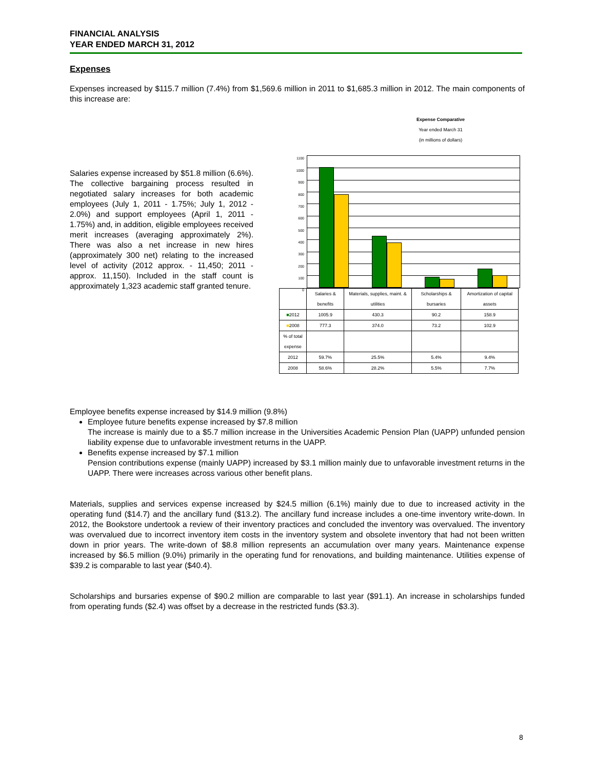FINANCIAL ANALYSIS
YEAR ENDED MARCH 31, 2012
Expenses
Expenses increased by $115.7 million (7.4%) from $1,569.6 million in 2011 to $1,685.3 million in 2012. The main components of this increase are:
Salaries expense increased by $51.8 million (6.6%). The collective bargaining process resulted in negotiated salary increases for both academic employees (July 1, 2011 - 1.75%; July 1, 2012 - 2.0%) and support employees (April 1, 2011 - 1.75%) and, in addition, eligible employees received merit increases (averaging approximately 2%). There was also a net increase in new hires (approximately 300 net) relating to the increased level of activity (2012 approx. - 11,450; 2011 - approx. 11,150). Included in the staff count is approximately 1,323 academic staff granted tenure.
Expense Comparative
Year ended March 31
(in millions of dollars)
1100
1000
900
800
700
600
500
400
300
200
100
0
| | Salaries & benefits | Materials, supplies, maint. & utilities | Scholarships & bursaries | Amortization of capital assets |
| --- | --- | --- | --- | --- |
| ■ 2012 | 1005.9 | 430.3 | 90.2 | 158.9 |
| ■ 2008 | 777.3 | 374.0 | 73.2 | 102.9 |
| % of total expense | | | | |
| 2012 | 59.7% | 25.5% | 5.4% | 9.4% |
| 2008 | 58.6% | 28.2% | 5.5% | 7.7% |
Employee benefits expense increased by $14.9 million (9.8%)
Employee future benefits expense increased by $7.8 million
The increase is mainly due to a $5.7 million increase in the Universities Academic Pension Plan (UAPP) unfunded pension liability expense due to unfavorable investment returns in the UAPP.
Benefits expense increased by $7.1 million
Pension contributions expense (mainly UAPP) increased by $3.1 million mainly due to unfavorable investment returns in the UAPP. There were increases across various other benefit plans.
Materials, supplies and services expense increased by $24.5 million (6.1%) mainly due to due to increased activity in the operating fund ($14.7) and the ancillary fund ($13.2). The ancillary fund increase includes a one-time inventory write-down. In 2012, the Bookstore undertook a review of their inventory practices and concluded the inventory was overvalued. The inventory was overvalued due to incorrect inventory item costs in the inventory system and obsolete inventory that had not been written down in prior years. The write-down of $8.8 million represents an accumulation over many years. Maintenance expense increased by $6.5 million (9.0%) primarily in the operating fund for renovations, and building maintenance. Utilities expense of $39.2 is comparable to last year ($40.4).
Scholarships and bursaries expense of $90.2 million are comparable to last year ($91.1). An increase in scholarships funded from operating funds ($2.4) was offset by a decrease in the restricted funds ($3.3).
8